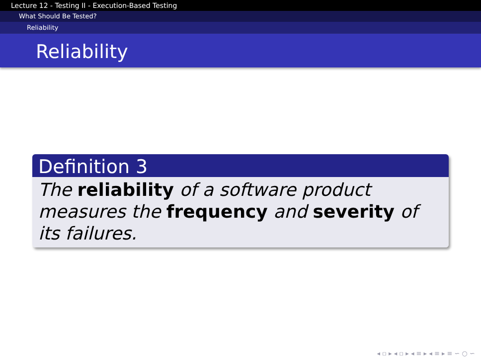Lecture 12 - Testing II - Execution-Based Testing
What Should Be Tested?
Reliability
Reliability
Definition 3
The reliability of a software product measures the frequency and severity of its failures.
◂ ▫ ▸ ◂ ▫ ▸ ◂ ≡ ▸ ◂ ≡ ▸ ≡ ∽ ○ ∽